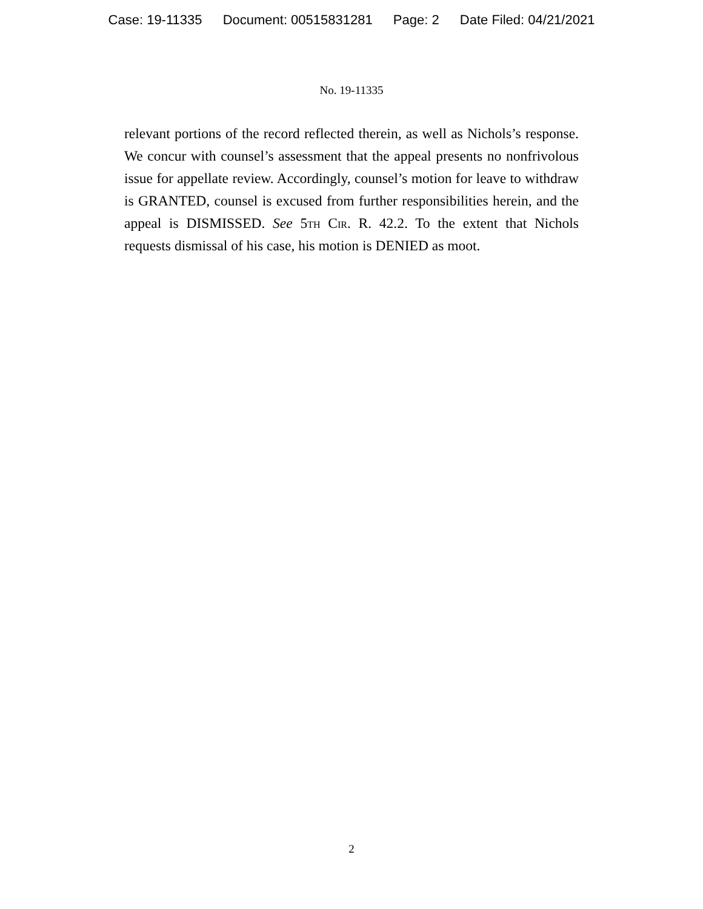Case: 19-11335 Document: 00515831281 Page: 2 Date Filed: 04/21/2021
No. 19-11335
relevant portions of the record reflected therein, as well as Nichols’s response. We concur with counsel’s assessment that the appeal presents no nonfrivolous issue for appellate review. Accordingly, counsel’s motion for leave to withdraw is GRANTED, counsel is excused from further responsibilities herein, and the appeal is DISMISSED. See 5th Cir. R. 42.2. To the extent that Nichols requests dismissal of his case, his motion is DENIED as moot.
2